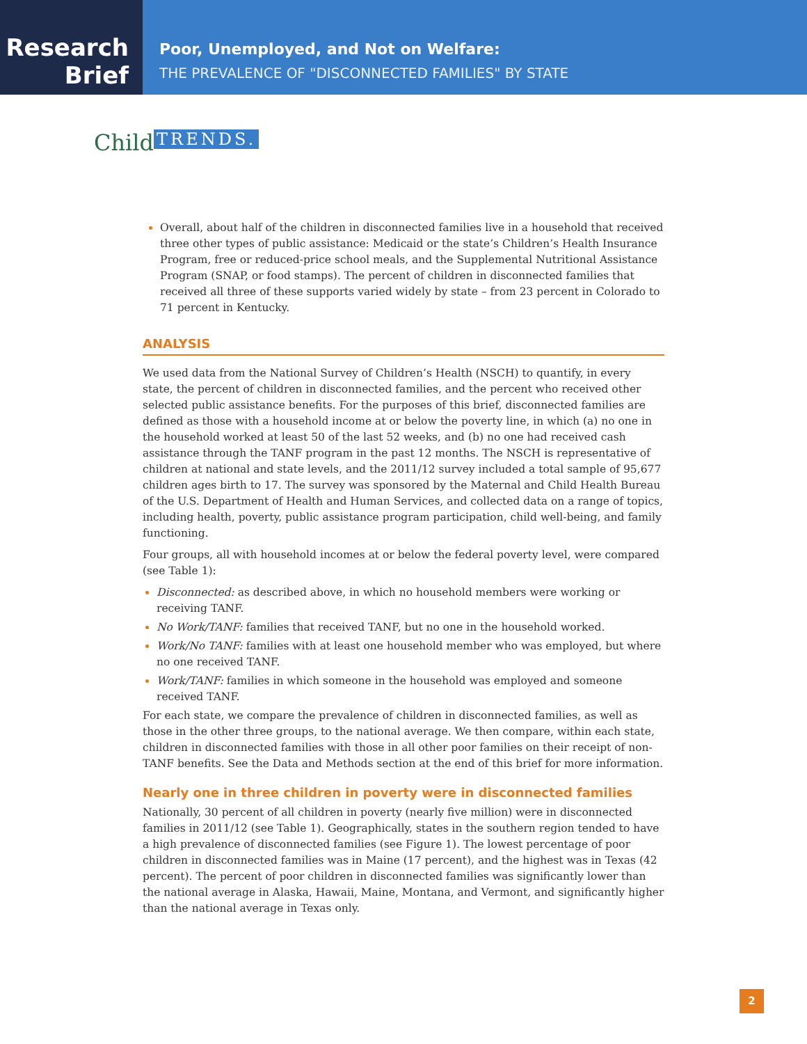Research
Brief
Poor, Unemployed, and Not on Welfare:
THE PREVALENCE OF "DISCONNECTED FAMILIES" BY STATE
Child TRENDS.
Overall, about half of the children in disconnected families live in a household that received three other types of public assistance: Medicaid or the state’s Children’s Health Insurance Program, free or reduced-price school meals, and the Supplemental Nutritional Assistance Program (SNAP, or food stamps). The percent of children in disconnected families that received all three of these supports varied widely by state – from 23 percent in Colorado to 71 percent in Kentucky.
ANALYSIS
We used data from the National Survey of Children’s Health (NSCH) to quantify, in every state, the percent of children in disconnected families, and the percent who received other selected public assistance benefits. For the purposes of this brief, disconnected families are defined as those with a household income at or below the poverty line, in which (a) no one in the household worked at least 50 of the last 52 weeks, and (b) no one had received cash assistance through the TANF program in the past 12 months. The NSCH is representative of children at national and state levels, and the 2011/12 survey included a total sample of 95,677 children ages birth to 17. The survey was sponsored by the Maternal and Child Health Bureau of the U.S. Department of Health and Human Services, and collected data on a range of topics, including health, poverty, public assistance program participation, child well-being, and family functioning.
Four groups, all with household incomes at or below the federal poverty level, were compared (see Table 1):
Disconnected: as described above, in which no household members were working or receiving TANF.
No Work/TANF: families that received TANF, but no one in the household worked.
Work/No TANF: families with at least one household member who was employed, but where no one received TANF.
Work/TANF: families in which someone in the household was employed and someone received TANF.
For each state, we compare the prevalence of children in disconnected families, as well as those in the other three groups, to the national average. We then compare, within each state, children in disconnected families with those in all other poor families on their receipt of non-TANF benefits. See the Data and Methods section at the end of this brief for more information.
Nearly one in three children in poverty were in disconnected families
Nationally, 30 percent of all children in poverty (nearly five million) were in disconnected families in 2011/12 (see Table 1). Geographically, states in the southern region tended to have a high prevalence of disconnected families (see Figure 1). The lowest percentage of poor children in disconnected families was in Maine (17 percent), and the highest was in Texas (42 percent). The percent of poor children in disconnected families was significantly lower than the national average in Alaska, Hawaii, Maine, Montana, and Vermont, and significantly higher than the national average in Texas only.
2